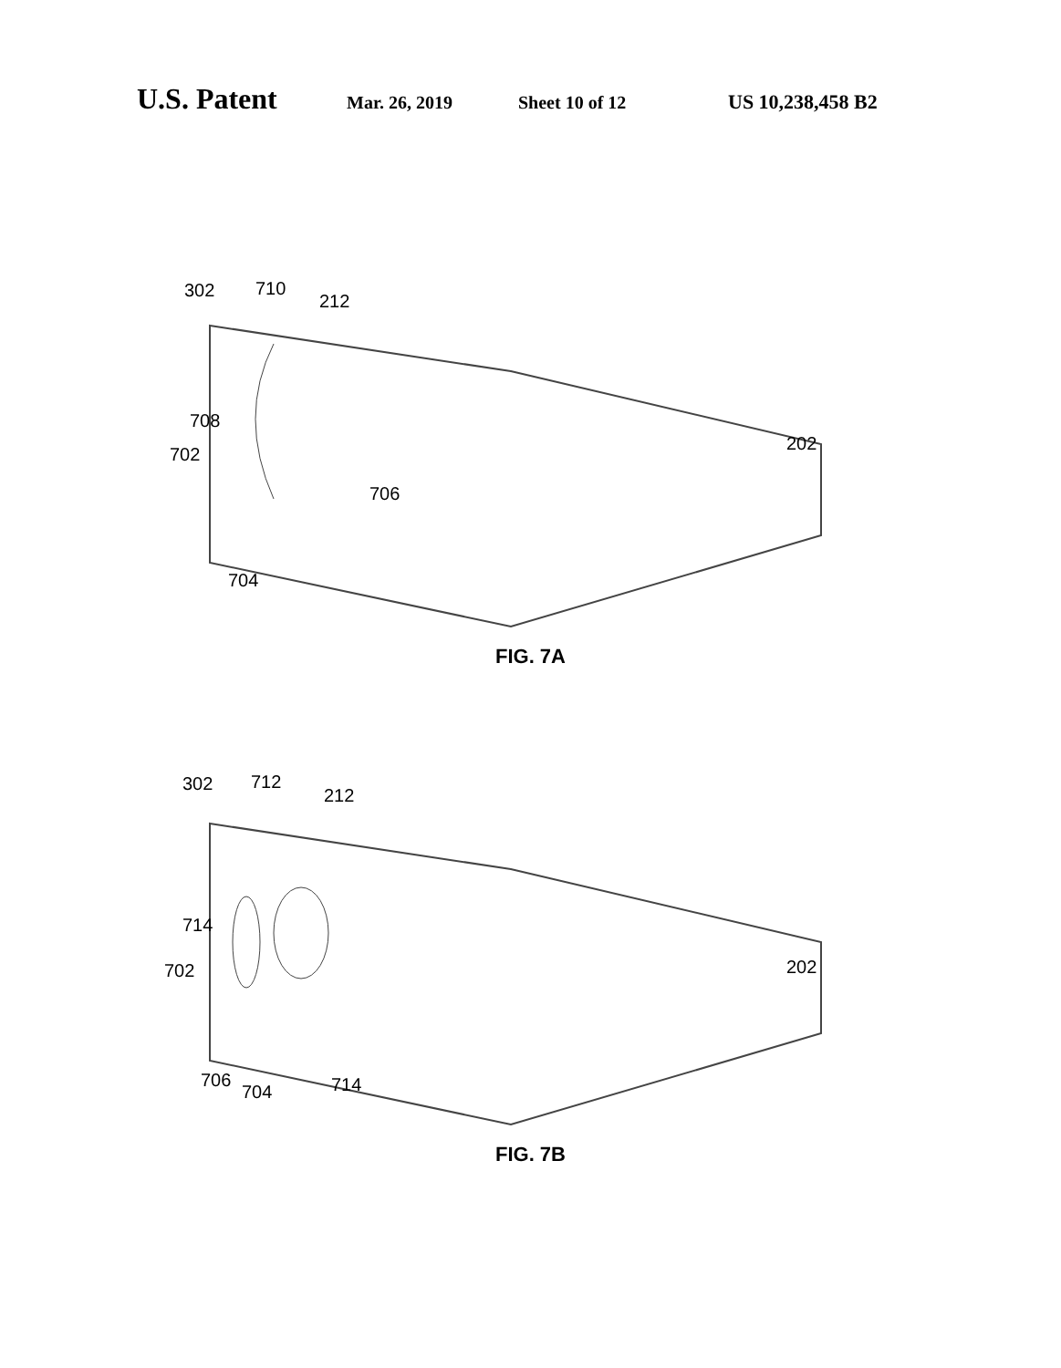U.S. Patent Mar. 26, 2019 Sheet 10 of 12 US 10,238,458 B2
302 710
212
708
702
706
202
704
FIG. 7A
302 712
212
714
702 202
706
704 714
FIG. 7B